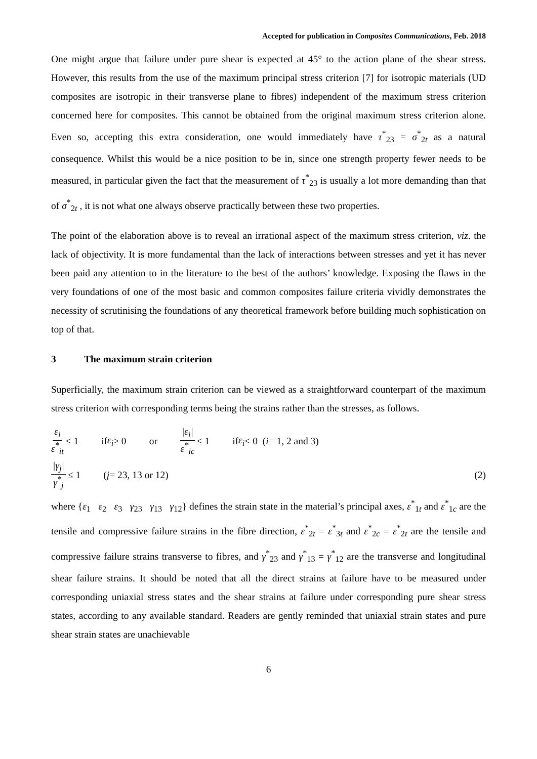Accepted for publication in Composites Communications, Feb. 2018
One might argue that failure under pure shear is expected at 45° to the action plane of the shear stress. However, this results from the use of the maximum principal stress criterion [7] for isotropic materials (UD composites are isotropic in their transverse plane to fibres) independent of the maximum stress criterion concerned here for composites. This cannot be obtained from the original maximum stress criterion alone. Even so, accepting this extra consideration, one would immediately have τ<sup>*</sup><sub>23</sub> = σ<sup>*</sup><sub>2t</sub> as a natural consequence. Whilst this would be a nice position to be in, since one strength property fewer needs to be measured, in particular given the fact that the measurement of τ<sup>*</sup><sub>23</sub> is usually a lot more demanding than that of σ<sup>*</sup><sub>2t</sub> , it is not what one always observe practically between these two properties.
The point of the elaboration above is to reveal an irrational aspect of the maximum stress criterion, viz. the lack of objectivity. It is more fundamental than the lack of interactions between stresses and yet it has never been paid any attention to in the literature to the best of the authors’ knowledge. Exposing the flaws in the very foundations of one of the most basic and common composites failure criteria vividly demonstrates the necessity of scrutinising the foundations of any theoretical framework before building much sophistication on top of that.
3 The maximum strain criterion
Superficially, the maximum strain criterion can be viewed as a straightforward counterpart of the maximum stress criterion with corresponding terms being the strains rather than the stresses, as follows.
ε<sub>i</sub> ε<sup>*</sup><sub>it</sub> ≤ 1 if ε<sub>i</sub> ≥ 0 or |ε<sub>i</sub>| ε<sup>*</sup><sub>ic</sub> ≤ 1 if ε<sub>i</sub> < 0 (i = 1, 2 and 3)
|γ<sub>j</sub>| γ<sup>*</sup><sub>j</sub> ≤ 1 (j = 23, 13 or 12) (2)
where {ε<sub>1</sub> ε<sub>2</sub> ε<sub>3</sub> γ<sub>23</sub> γ<sub>13</sub> γ<sub>12</sub>} defines the strain state in the material’s principal axes, ε<sup>*</sup><sub>1t</sub> and ε<sup>*</sup><sub>1c</sub> are the tensile and compressive failure strains in the fibre direction, ε<sup>*</sup><sub>2t</sub> = ε<sup>*</sup><sub>3t</sub> and ε<sup>*</sup><sub>2c</sub> = ε<sup>*</sup><sub>2t</sub> are the tensile and compressive failure strains transverse to fibres, and γ<sup>*</sup><sub>23</sub> and γ<sup>*</sup><sub>13</sub> = γ<sup>*</sup><sub>12</sub> are the transverse and longitudinal shear failure strains. It should be noted that all the direct strains at failure have to be measured under corresponding uniaxial stress states and the shear strains at failure under corresponding pure shear stress states, according to any available standard. Readers are gently reminded that uniaxial strain states and pure shear strain states are unachievable
6